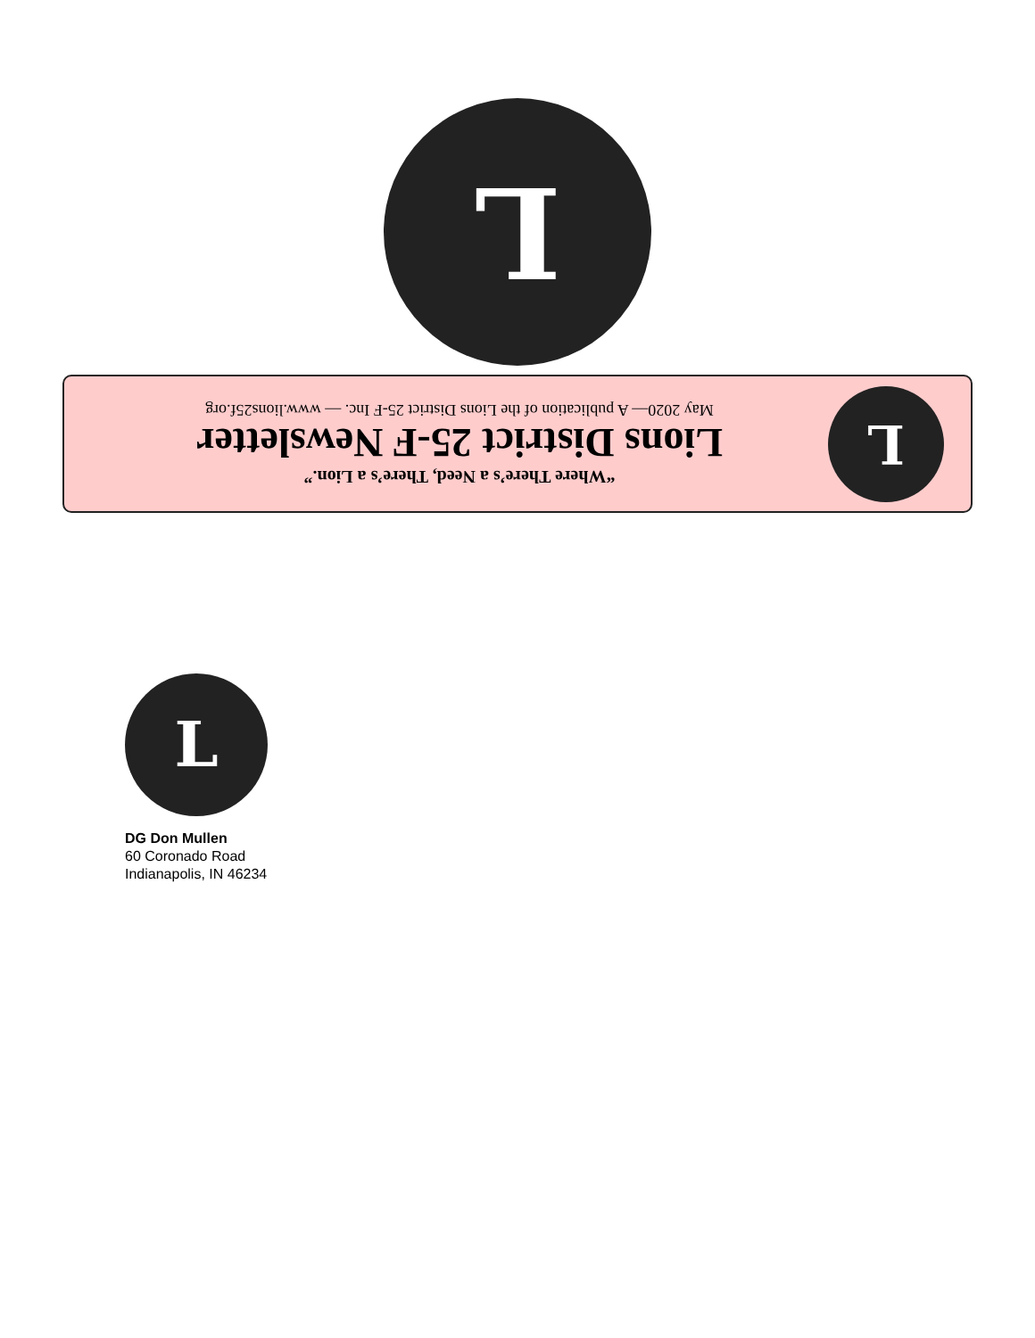L
“Where There’s a Need, There’s a Lion.”
Lions District 25-F Newsletter
May 2020— A publication of the Lions District 25-F Inc. — www.lions25f.org
L
L
DG Don Mullen
60 Coronado Road
Indianapolis, IN 46234